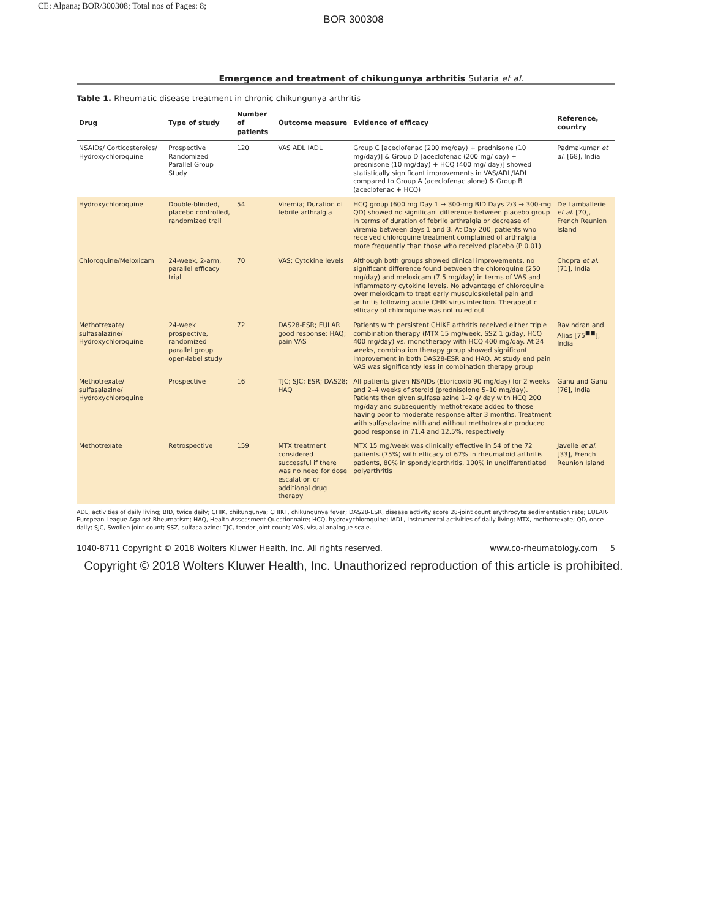CE: Alpana; BOR/300308; Total nos of Pages: 8;
BOR 300308
Emergence and treatment of chikungunya arthritis Sutaria et al.
Table 1. Rheumatic disease treatment in chronic chikungunya arthritis
| Drug | Type of study | Number of patients | Outcome measure | Evidence of efficacy | Reference, country |
| --- | --- | --- | --- | --- | --- |
| NSAIDs/ Corticosteroids/ Hydroxychloroquine | Prospective Randomized Parallel Group Study | 120 | VAS ADL IADL | Group C [aceclofenac (200 mg/day) + prednisone (10 mg/day)] & Group D [aceclofenac (200 mg/ day) + prednisone (10 mg/day) + HCQ (400 mg/ day)] showed statistically significant improvements in VAS/ADL/IADL compared to Group A (aceclofenac alone) & Group B (aceclofenac + HCQ) | Padmakumar et al. [68], India |
| Hydroxychloroquine | Double-blinded, placebo controlled, randomized trail | 54 | Viremia; Duration of febrile arthralgia | HCQ group (600 mg Day 1 → 300-mg BID Days 2/3 → 300-mg QD) showed no significant difference between placebo group in terms of duration of febrile arthralgia or decrease of viremia between days 1 and 3. At Day 200, patients who received chloroquine treatment complained of arthralgia more frequently than those who received placebo (P 0.01) | De Lamballerie et al. [70], French Reunion Island |
| Chloroquine/Meloxicam | 24-week, 2-arm, parallel efficacy trial | 70 | VAS; Cytokine levels | Although both groups showed clinical improvements, no significant difference found between the chloroquine (250 mg/day) and meloxicam (7.5 mg/day) in terms of VAS and inflammatory cytokine levels. No advantage of chloroquine over meloxicam to treat early musculoskeletal pain and arthritis following acute CHIK virus infection. Therapeutic efficacy of chloroquine was not ruled out | Chopra et al. [71], India |
| Methotrexate/ sulfasalazine/ Hydroxychloroquine | 24-week prospective, randomized parallel group open-label study | 72 | DAS28-ESR; EULAR good response; HAQ; pain VAS | Patients with persistent CHIKF arthritis received either triple combination therapy (MTX 15 mg/week, SSZ 1 g/day, HCQ 400 mg/day) vs. monotherapy with HCQ 400 mg/day. At 24 weeks, combination therapy group showed significant improvement in both DAS28-ESR and HAQ. At study end pain VAS was significantly less in combination therapy group | Ravindran and Alias [75<sup>■■</sup>], India |
| Methotrexate/ sulfasalazine/ Hydroxychloroquine | Prospective | 16 | TJC; SJC; ESR; DAS28; HAQ | All patients given NSAIDs (Etoricoxib 90 mg/day) for 2 weeks and 2–4 weeks of steroid (prednisolone 5–10 mg/day). Patients then given sulfasalazine 1–2 g/ day with HCQ 200 mg/day and subsequently methotrexate added to those having poor to moderate response after 3 months. Treatment with sulfasalazine with and without methotrexate produced good response in 71.4 and 12.5%, respectively | Ganu and Ganu [76], India |
| Methotrexate | Retrospective | 159 | MTX treatment considered successful if there was no need for dose escalation or additional drug therapy | MTX 15 mg/week was clinically effective in 54 of the 72 patients (75%) with efficacy of 67% in rheumatoid arthritis patients, 80% in spondyloarthritis, 100% in undifferentiated polyarthritis | Javelle et al. [33], French Reunion Island |
ADL, activities of daily living; BID, twice daily; CHIK, chikungunya; CHIKF, chikungunya fever; DAS28-ESR, disease activity score 28-joint count erythrocyte sedimentation rate; EULAR-European League Against Rheumatism; HAQ, Health Assessment Questionnaire; HCQ, hydroxychloroquine; IADL, Instrumental activities of daily living; MTX, methotrexate; QD, once daily; SJC, Swollen joint count; SSZ, sulfasalazine; TJC, tender joint count; VAS, visual analogue scale.
1040-8711 Copyright © 2018 Wolters Kluwer Health, Inc. All rights reserved. www.co-rheumatology.com 5
Copyright © 2018 Wolters Kluwer Health, Inc. Unauthorized reproduction of this article is prohibited.